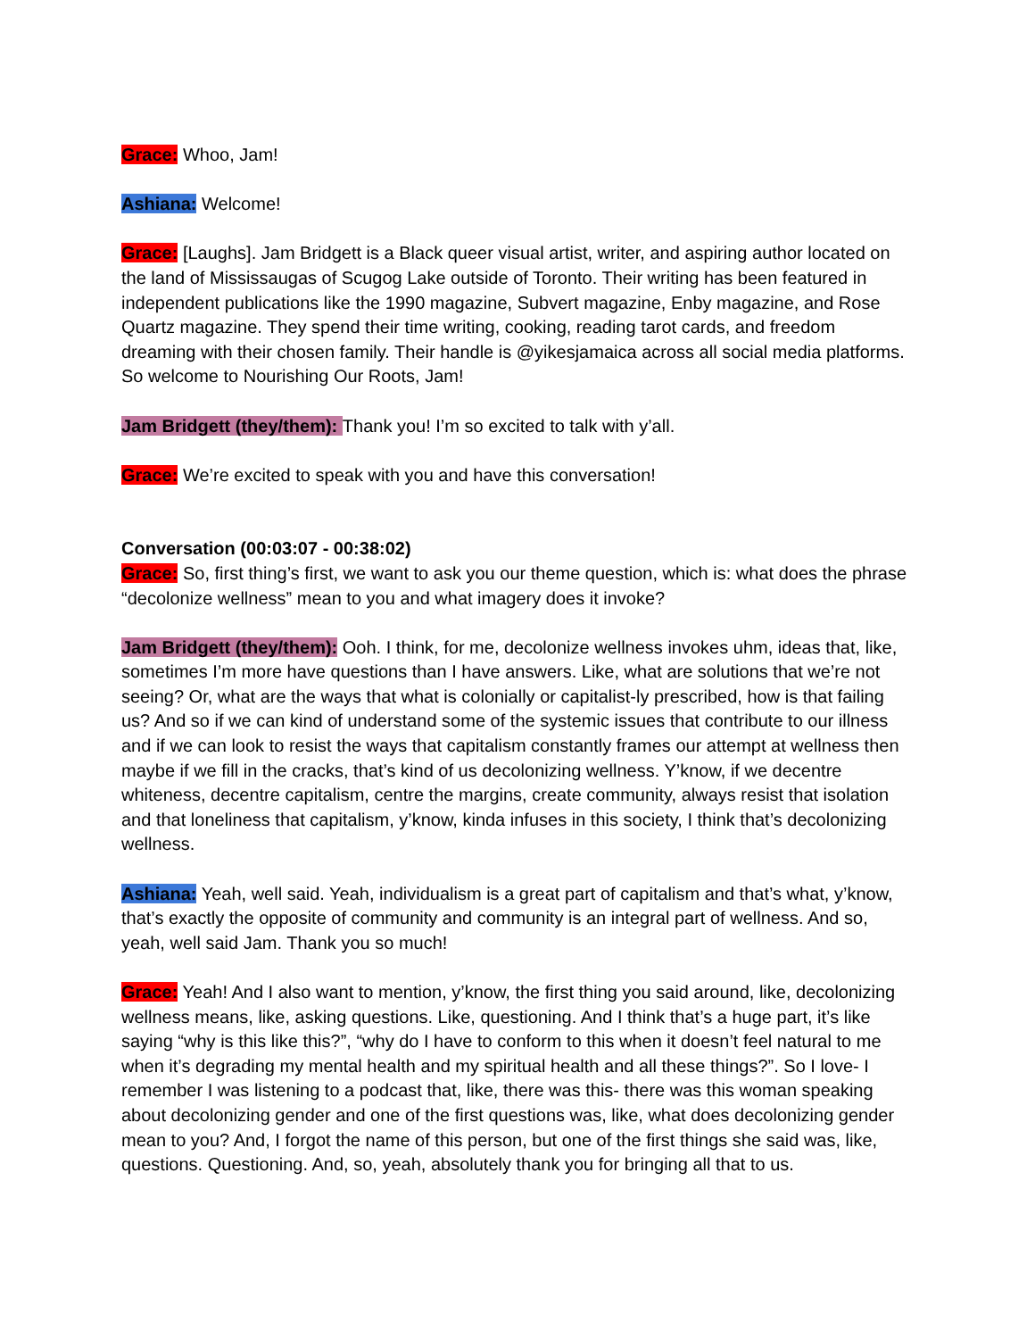Grace: Whoo, Jam!
Ashiana: Welcome!
Grace: [Laughs]. Jam Bridgett is a Black queer visual artist, writer, and aspiring author located on the land of Mississaugas of Scugog Lake outside of Toronto. Their writing has been featured in independent publications like the 1990 magazine, Subvert magazine, Enby magazine, and Rose Quartz magazine. They spend their time writing, cooking, reading tarot cards, and freedom dreaming with their chosen family. Their handle is @yikesjamaica across all social media platforms. So welcome to Nourishing Our Roots, Jam!
Jam Bridgett (they/them): Thank you! I’m so excited to talk with y’all.
Grace: We’re excited to speak with you and have this conversation!
Conversation (00:03:07 - 00:38:02)
Grace: So, first thing’s first, we want to ask you our theme question, which is: what does the phrase “decolonize wellness” mean to you and what imagery does it invoke?
Jam Bridgett (they/them): Ooh. I think, for me, decolonize wellness invokes uhm, ideas that, like, sometimes I’m more have questions than I have answers. Like, what are solutions that we’re not seeing? Or, what are the ways that what is colonially or capitalist-ly prescribed, how is that failing us? And so if we can kind of understand some of the systemic issues that contribute to our illness and if we can look to resist the ways that capitalism constantly frames our attempt at wellness then maybe if we fill in the cracks, that’s kind of us decolonizing wellness. Y’know, if we decentre whiteness, decentre capitalism, centre the margins, create community, always resist that isolation and that loneliness that capitalism, y’know, kinda infuses in this society, I think that’s decolonizing wellness.
Ashiana: Yeah, well said. Yeah, individualism is a great part of capitalism and that’s what, y’know, that’s exactly the opposite of community and community is an integral part of wellness. And so, yeah, well said Jam. Thank you so much!
Grace: Yeah! And I also want to mention, y’know, the first thing you said around, like, decolonizing wellness means, like, asking questions. Like, questioning. And I think that’s a huge part, it’s like saying “why is this like this?”, “why do I have to conform to this when it doesn’t feel natural to me when it’s degrading my mental health and my spiritual health and all these things?”. So I love- I remember I was listening to a podcast that, like, there was this- there was this woman speaking about decolonizing gender and one of the first questions was, like, what does decolonizing gender mean to you? And, I forgot the name of this person, but one of the first things she said was, like, questions. Questioning. And, so, yeah, absolutely thank you for bringing all that to us.